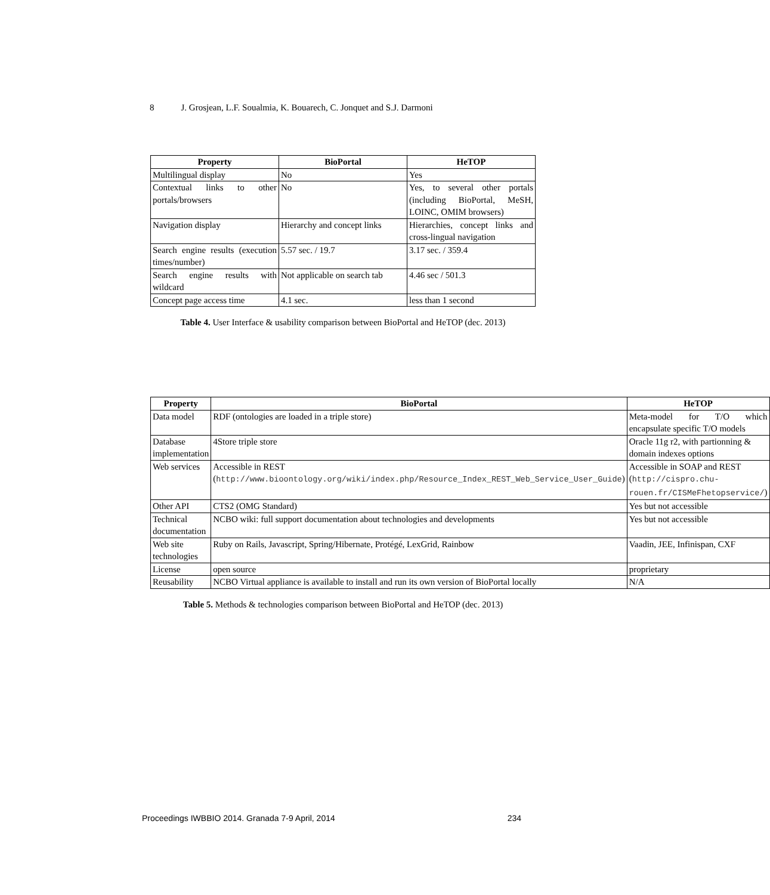8 J. Grosjean, L.F. Soualmia, K. Bouarech, C. Jonquet and S.J. Darmoni
| Property | BioPortal | HeTOP |
| --- | --- | --- |
| Multilingual display | No | Yes |
| Contextual links to other portals/browsers | No | Yes, to several other portals (including BioPortal, MeSH, LOINC, OMIM browsers) |
| Navigation display | Hierarchy and concept links | Hierarchies, concept links and cross-lingual navigation |
| Search engine results (execution times/number) | 5.57 sec. / 19.7 | 3.17 sec. / 359.4 |
| Search engine results with wildcard | Not applicable on search tab | 4.46 sec / 501.3 |
| Concept page access time | 4.1 sec. | less than 1 second |
Table 4. User Interface & usability comparison between BioPortal and HeTOP (dec. 2013)
| Property | BioPortal | HeTOP |
| --- | --- | --- |
| Data model | RDF (ontologies are loaded in a triple store) | Meta-model for T/O which encapsulate specific T/O models |
| Database implementation | 4Store triple store | Oracle 11g r2, with partionning & domain indexes options |
| Web services | Accessible in REST ( http://www.bioontology.org/wiki/index.php/Resource_Index_REST_Web_Service_User_Guide ) | Accessible in SOAP and REST ( http://cispro.chu-rouen.fr/CISMeFhetopservice/ ) |
| Other API | CTS2 (OMG Standard) | Yes but not accessible |
| Technical documentation | NCBO wiki: full support documentation about technologies and developments | Yes but not accessible |
| Web site technologies | Ruby on Rails, Javascript, Spring/Hibernate, Protégé, LexGrid, Rainbow | Vaadin, JEE, Infinispan, CXF |
| License | open source | proprietary |
| Reusability | NCBO Virtual appliance is available to install and run its own version of BioPortal locally | N/A |
Table 5. Methods & technologies comparison between BioPortal and HeTOP (dec. 2013)
Proceedings IWBBIO 2014. Granada 7-9 April, 2014 234